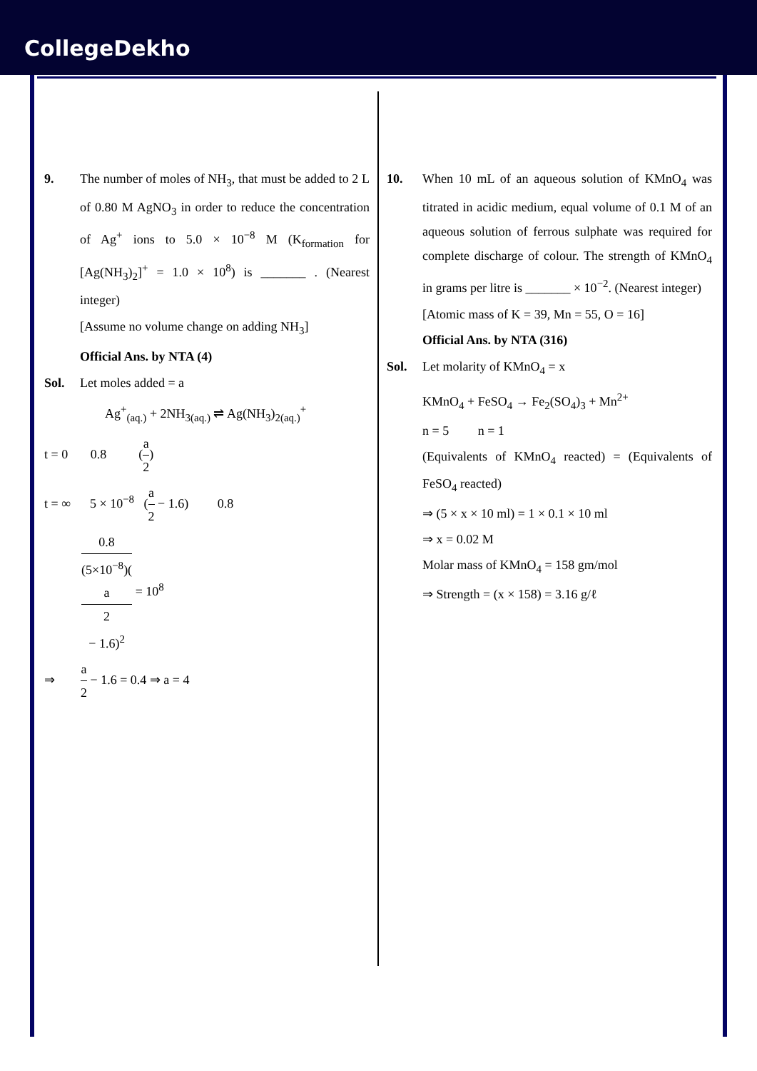CollegeDekho
9. The number of moles of NH<sub>3</sub>, that must be added to 2 L of 0.80 M AgNO<sub>3</sub> in order to reduce the concentration of Ag<sup>+</sup> ions to 5.0 × 10<sup>−8</sup> M (K<sub>formation</sub> for [Ag(NH<sub>3</sub>)<sub>2</sub>]<sup>+</sup> = 1.0 × 10<sup>8</sup>) is _______ . (Nearest integer)
[Assume no volume change on adding NH<sub>3</sub>]
Official Ans. by NTA (4)
Sol. Let moles added = a
Ag<sup>+</sup><sub>(aq.)</sub> + 2NH<sub>3(aq.)</sub> ⇌ Ag(NH<sub>3</sub>)<sub>2(aq.)</sub><sup>+</sup>
t = 0 0.8 (a 2)
t = ∞ 5 × 10<sup>−8</sup> (a 2 − 1.6) 0.8
0.8 (5×10<sup>−8</sup>)(a
2
− 1.6)<sup>2</sup> = 10<sup>8</sup>
⇒ a 2 − 1.6 = 0.4 ⇒ a = 4
10. When 10 mL of an aqueous solution of KMnO<sub>4</sub> was titrated in acidic medium, equal volume of 0.1 M of an aqueous solution of ferrous sulphate was required for complete discharge of colour. The strength of KMnO<sub>4</sub> in grams per litre is _______ × 10<sup>−2</sup>. (Nearest integer)
[Atomic mass of K = 39, Mn = 55, O = 16]
Official Ans. by NTA (316)
Sol. Let molarity of KMnO<sub>4</sub> = x
KMnO<sub>4</sub> + FeSO<sub>4</sub> → Fe<sub>2</sub>(SO<sub>4</sub>)<sub>3</sub> + Mn<sup>2+</sup>
n = 5 n = 1
(Equivalents of KMnO<sub>4</sub> reacted) = (Equivalents of FeSO<sub>4</sub> reacted)
⇒ (5 × x × 10 ml) = 1 × 0.1 × 10 ml
⇒ x = 0.02 M
Molar mass of KMnO<sub>4</sub> = 158 gm/mol
⇒ Strength = (x × 158) = 3.16 g/ℓ